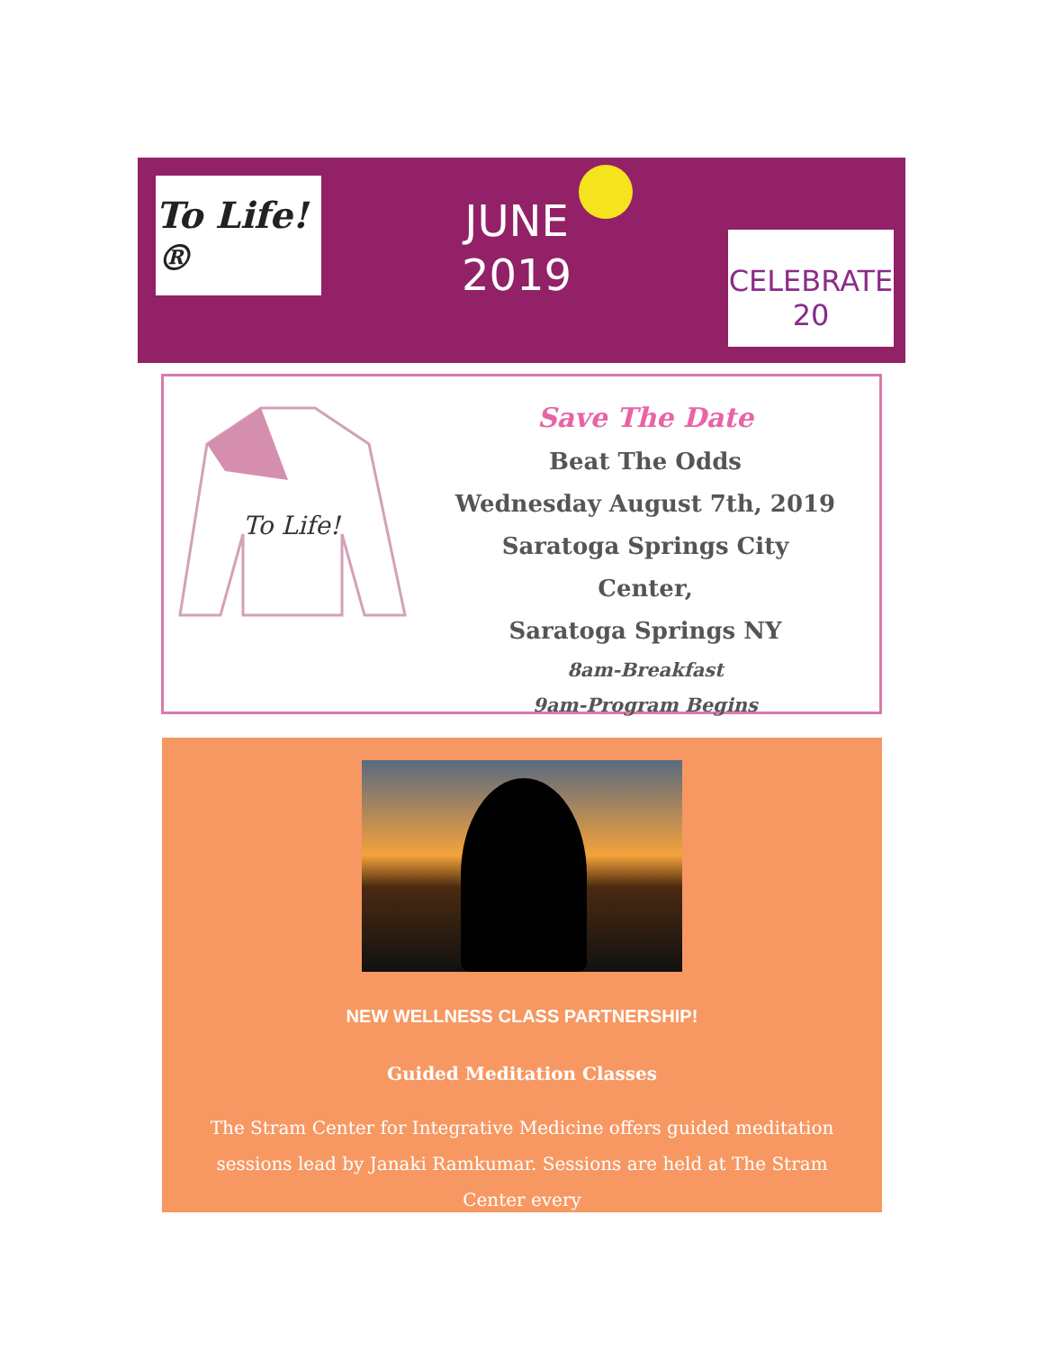To Life!®
JUNE
2019
CELEBRATE
20
To Life!
Save The Date
Beat The Odds
Wednesday August 7th, 2019
Saratoga Springs City Center,
Saratoga Springs NY
8am-Breakfast
9am-Program Begins
NEW WELLNESS CLASS PARTNERSHIP!
Guided Meditation Classes
The Stram Center for Integrative Medicine offers guided meditation sessions lead by Janaki Ramkumar. Sessions are held at The Stram Center every